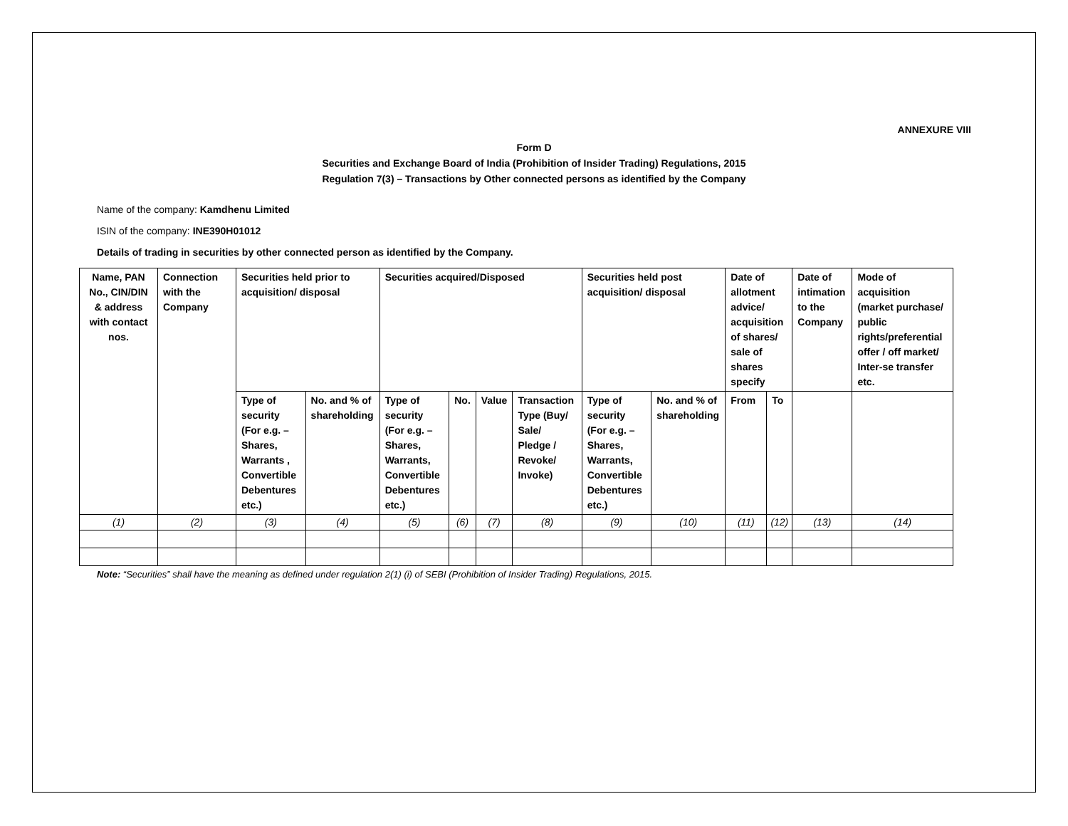ANNEXURE VIII
Form D
Securities and Exchange Board of India (Prohibition of Insider Trading) Regulations, 2015
Regulation 7(3) – Transactions by Other connected persons as identified by the Company
Name of the company: Kamdhenu Limited
ISIN of the company: INE390H01012
Details of trading in securities by other connected person as identified by the Company.
| Name, PAN No., CIN/DIN & address with contact nos. | Connection with the Company | Securities held prior to acquisition/ disposal | | Securities acquired/Disposed | | | | Securities held post acquisition/ disposal | | Date of allotment advice/ acquisition of shares/ sale of shares specify | | Date of intimation to the Company | Mode of acquisition (market purchase/ public rights/preferential offer / off market/ Inter-se transfer etc. |
| | | Type of security (For e.g. – Shares, Warrants , Convertible Debentures etc.) | No. and % of shareholding | Type of security (For e.g. – Shares, Warrants, Convertible Debentures etc.) | No. | Value | Transaction Type (Buy/ Sale/ Pledge / Revoke/ Invoke) | Type of security (For e.g. – Shares, Warrants, Convertible Debentures etc.) | No. and % of shareholding | From | To | | |
| (1) | (2) | (3) | (4) | (5) | (6) | (7) | (8) | (9) | (10) | (11) | (12) | (13) | (14) |
Note: “Securities” shall have the meaning as defined under regulation 2(1) (i) of SEBI (Prohibition of Insider Trading) Regulations, 2015.